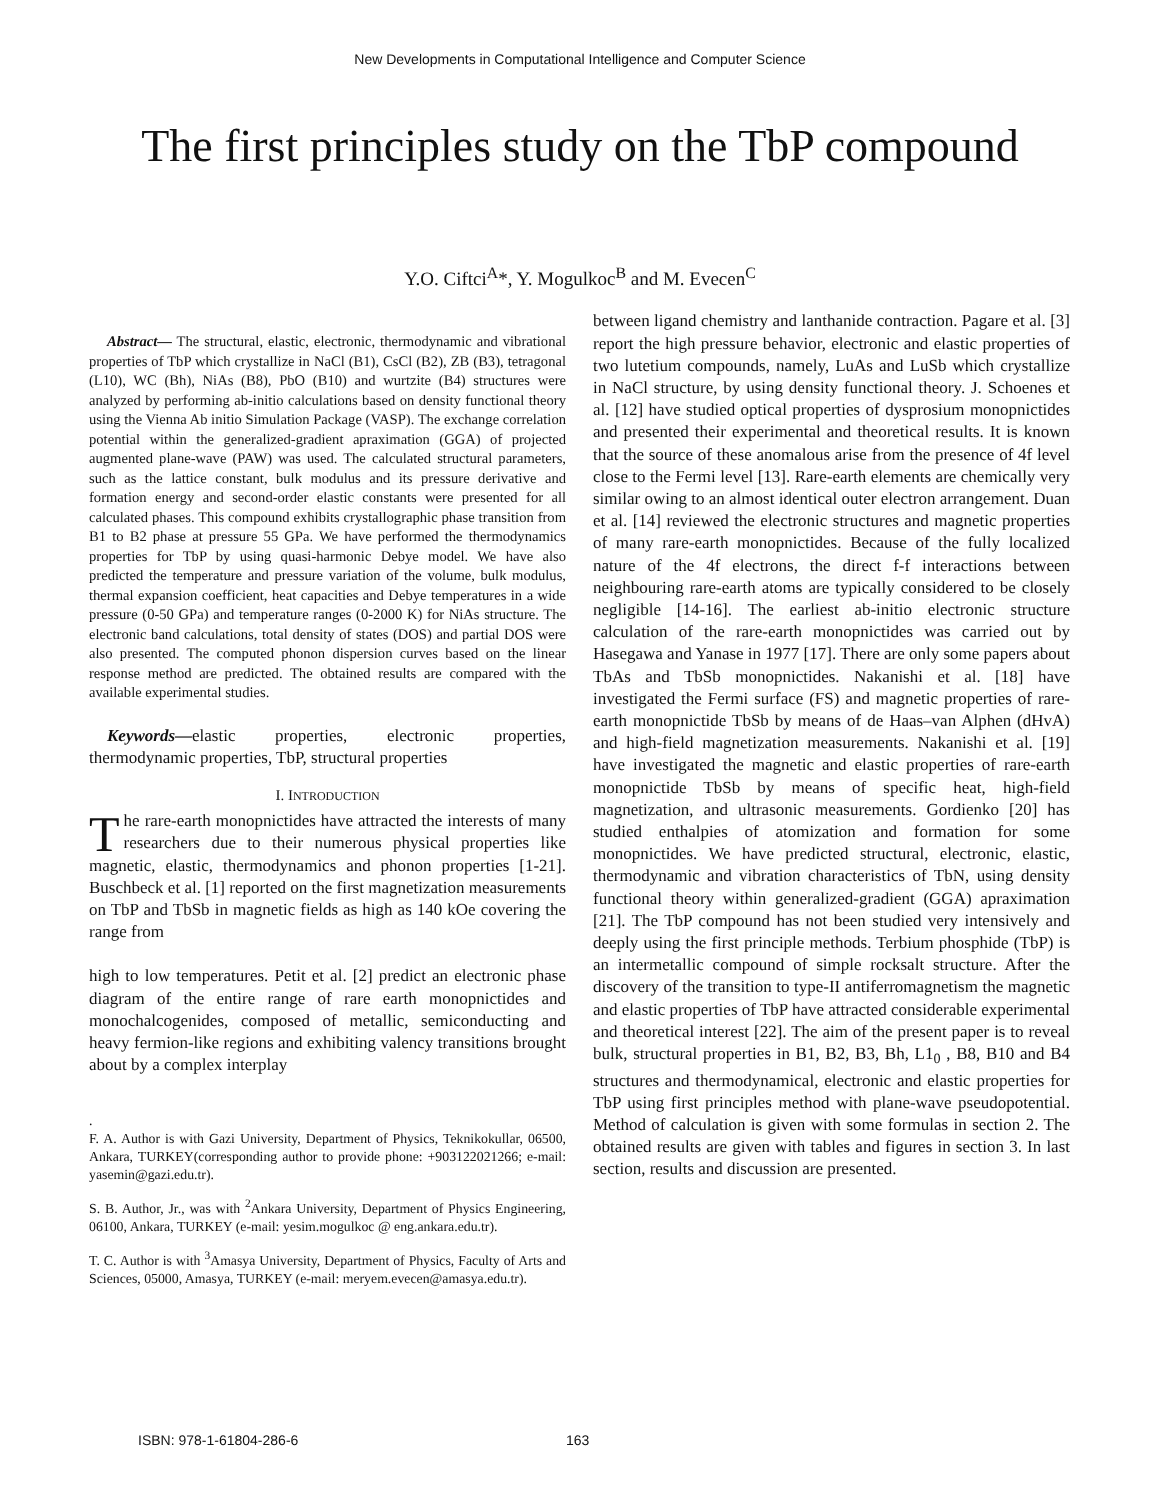New Developments in Computational Intelligence and Computer Science
The first principles study on the TbP compound
Y.O. Ciftci<sup>A</sup>*, Y. Mogulkoc<sup>B</sup> and M. Evecen<sup>C</sup>
Abstract— The structural, elastic, electronic, thermodynamic and vibrational properties of TbP which crystallize in NaCl (B1), CsCl (B2), ZB (B3), tetragonal (L10), WC (Bh), NiAs (B8), PbO (B10) and wurtzite (B4) structures were analyzed by performing ab-initio calculations based on density functional theory using the Vienna Ab initio Simulation Package (VASP). The exchange correlation potential within the generalized-gradient apraximation (GGA) of projected augmented plane-wave (PAW) was used. The calculated structural parameters, such as the lattice constant, bulk modulus and its pressure derivative and formation energy and second-order elastic constants were presented for all calculated phases. This compound exhibits crystallographic phase transition from B1 to B2 phase at pressure 55 GPa. We have performed the thermodynamics properties for TbP by using quasi-harmonic Debye model. We have also predicted the temperature and pressure variation of the volume, bulk modulus, thermal expansion coefficient, heat capacities and Debye temperatures in a wide pressure (0-50 GPa) and temperature ranges (0-2000 K) for NiAs structure. The electronic band calculations, total density of states (DOS) and partial DOS were also presented. The computed phonon dispersion curves based on the linear response method are predicted. The obtained results are compared with the available experimental studies.
Keywords—elastic properties, electronic properties, thermodynamic properties, TbP, structural properties
I. INTRODUCTION
The rare-earth monopnictides have attracted the interests of many researchers due to their numerous physical properties like magnetic, elastic, thermodynamics and phonon properties [1-21]. Buschbeck et al. [1] reported on the first magnetization measurements on TbP and TbSb in magnetic fields as high as 140 kOe covering the range from
high to low temperatures. Petit et al. [2] predict an electronic phase diagram of the entire range of rare earth monopnictides and monochalcogenides, composed of metallic, semiconducting and heavy fermion-like regions and exhibiting valency transitions brought about by a complex interplay
.
F. A. Author is with Gazi University, Department of Physics, Teknikokullar, 06500, Ankara, TURKEY(corresponding author to provide phone: +903122021266; e-mail: yasemin@gazi.edu.tr).
S. B. Author, Jr., was with <sup>2</sup>Ankara University, Department of Physics Engineering, 06100, Ankara, TURKEY (e-mail: yesim.mogulkoc @ eng.ankara.edu.tr).
T. C. Author is with <sup>3</sup>Amasya University, Department of Physics, Faculty of Arts and Sciences, 05000, Amasya, TURKEY (e-mail: meryem.evecen@amasya.edu.tr).
between ligand chemistry and lanthanide contraction. Pagare et al. [3] report the high pressure behavior, electronic and elastic properties of two lutetium compounds, namely, LuAs and LuSb which crystallize in NaCl structure, by using density functional theory. J. Schoenes et al. [12] have studied optical properties of dysprosium monopnictides and presented their experimental and theoretical results. It is known that the source of these anomalous arise from the presence of 4f level close to the Fermi level [13]. Rare-earth elements are chemically very similar owing to an almost identical outer electron arrangement. Duan et al. [14] reviewed the electronic structures and magnetic properties of many rare-earth monopnictides. Because of the fully localized nature of the 4f electrons, the direct f-f interactions between neighbouring rare-earth atoms are typically considered to be closely negligible [14-16]. The earliest ab-initio electronic structure calculation of the rare-earth monopnictides was carried out by Hasegawa and Yanase in 1977 [17]. There are only some papers about TbAs and TbSb monopnictides. Nakanishi et al. [18] have investigated the Fermi surface (FS) and magnetic properties of rare-earth monopnictide TbSb by means of de Haas–van Alphen (dHvA) and high-field magnetization measurements. Nakanishi et al. [19] have investigated the magnetic and elastic properties of rare-earth monopnictide TbSb by means of specific heat, high-field magnetization, and ultrasonic measurements. Gordienko [20] has studied enthalpies of atomization and formation for some monopnictides. We have predicted structural, electronic, elastic, thermodynamic and vibration characteristics of TbN, using density functional theory within generalized-gradient (GGA) apraximation [21]. The TbP compound has not been studied very intensively and deeply using the first principle methods. Terbium phosphide (TbP) is an intermetallic compound of simple rocksalt structure. After the discovery of the transition to type-II antiferromagnetism the magnetic and elastic properties of TbP have attracted considerable experimental and theoretical interest [22]. The aim of the present paper is to reveal bulk, structural properties in B1, B2, B3, Bh, L1<sub>0</sub> , B8, B10 and B4 structures and thermodynamical, electronic and elastic properties for TbP using first principles method with plane-wave pseudopotential. Method of calculation is given with some formulas in section 2. The obtained results are given with tables and figures in section 3. In last section, results and discussion are presented.
ISBN: 978-1-61804-286-6 163